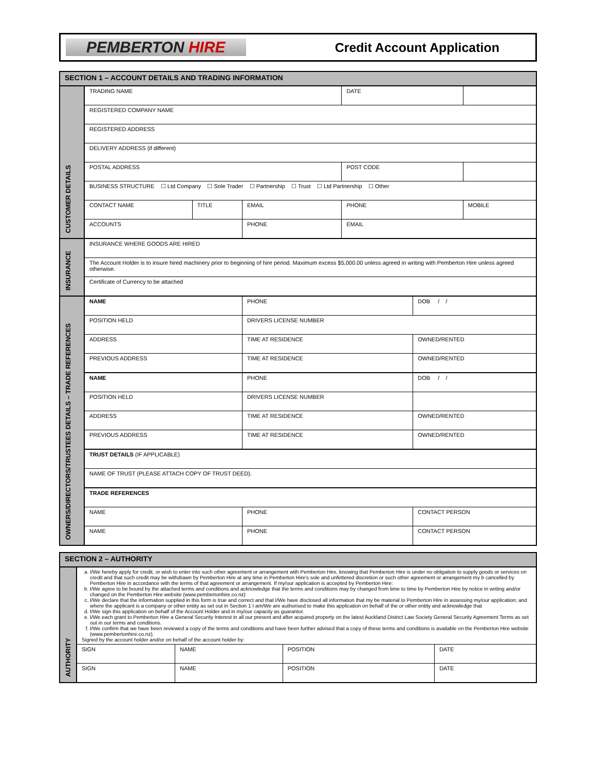PEMBERTON HIRE
Credit Account Application
| SECTION 1 – ACCOUNT DETAILS AND TRADING INFORMATION | | | | | | |
| CUSTOMER DETAILS | TRADING NAME | | | DATE | | |
| | REGISTERED COMPANY NAME | | | | | |
| | REGISTERED ADDRESS | | | | | |
| | DELIVERY ADDRESS (if different) | | | | | |
| | POSTAL ADDRESS | | | POST CODE | | |
| | BUSINESS STRUCTURE ☐ Ltd Company ☐ Sole Trader ☐ Partnership ☐ Trust ☐ Ltd Partnership ☐ Other | | | | | |
| | CONTACT NAME | TITLE | EMAIL | PHONE | | MOBILE |
| | ACCOUNTS | | PHONE | EMAIL | | |
| INSURANCE | INSURANCE WHERE GOODS ARE HIRED | | | | | |
| | The Account Holder is to insure hired machinery prior to beginning of hire period. Maximum excess $5,000.00 unless agreed in writing with Pemberton Hire unless agreed otherwise. | | | | | |
| | Certificate of Currency to be attached | | | | | |
| OWNERS/DIRECTORS/TRUSTEES DETAILS – TRADE REFERENCES | NAME | | PHONE | | DOB / / | |
| | POSITION HELD | | DRIVERS LICENSE NUMBER | | | |
| | ADDRESS | | TIME AT RESIDENCE | | OWNED/RENTED | |
| | PREVIOUS ADDRESS | | TIME AT RESIDENCE | | OWNED/RENTED | |
| | NAME | | PHONE | | DOB / / | |
| | POSITION HELD | | DRIVERS LICENSE NUMBER | | | |
| | ADDRESS | | TIME AT RESIDENCE | | OWNED/RENTED | |
| | PREVIOUS ADDRESS | | TIME AT RESIDENCE | | OWNED/RENTED | |
| | TRUST DETAILS (IF APPLICABLE) | | | | | |
| | NAME OF TRUST (PLEASE ATTACH COPY OF TRUST DEED). | | | | | |
| | TRADE REFERENCES | | | | | |
| | NAME | | PHONE | | CONTACT PERSON | |
| | NAME | | PHONE | | CONTACT PERSON | |
| SECTION 2 – AUTHORITY | | | | |
| AUTHORITY | a. I/We hereby apply for credit, or wish to enter into such other agreement or arrangement with Pemberton Hire, knowing that Pemberton Hire is under no obligation to supply goods or services on credit and that such credit may be withdrawn by Pemberton Hire at any time in Pemberton Hire's sole and unfettered discretion or such other agreement or arrangement my b cancelled by Pemberton Hire in accordance with the terms of that agreement or arrangement. If my/our application is accepted by Pemberton Hire: b. I/We agree to be bound by the attached terms and conditions and acknowledge that the terms and conditions may by changed from time to time by Pemberton Hire by notice in writing and/or changed on the Pemberton Hire website (www.pembertonhire.co.nz) c. I/We declare that the information supplied in this form is true and correct and that I/We have disclosed all information that my be material to Pemberton Hire in assessing my/our application; and where the applicant is a company or other entity as set out in Section 1 I am/We are authorised to make this application on behalf of the or other entity and acknowledge that d. I/We sign this application on behalf of the Account Holder and in my/our capacity as guarantor. e. I/We each grant to Pemberton Hire a General Security Interest in all our present and after acquired property on the latest Auckland District Law Society General Security Agreement Terms as set out in our terms and conditions. f. I/We confirm that we have been reviewed a copy of the terms and conditions and have been further advised that a copy of these terms and conditions is available on the Pemberton Hire website (www.pembertonhire.co.nz). Signed by the account holder and/or on behalf of the account holder by: | | | |
| | SIGN | NAME | POSITION | DATE |
| | SIGN | NAME | POSITION | DATE |